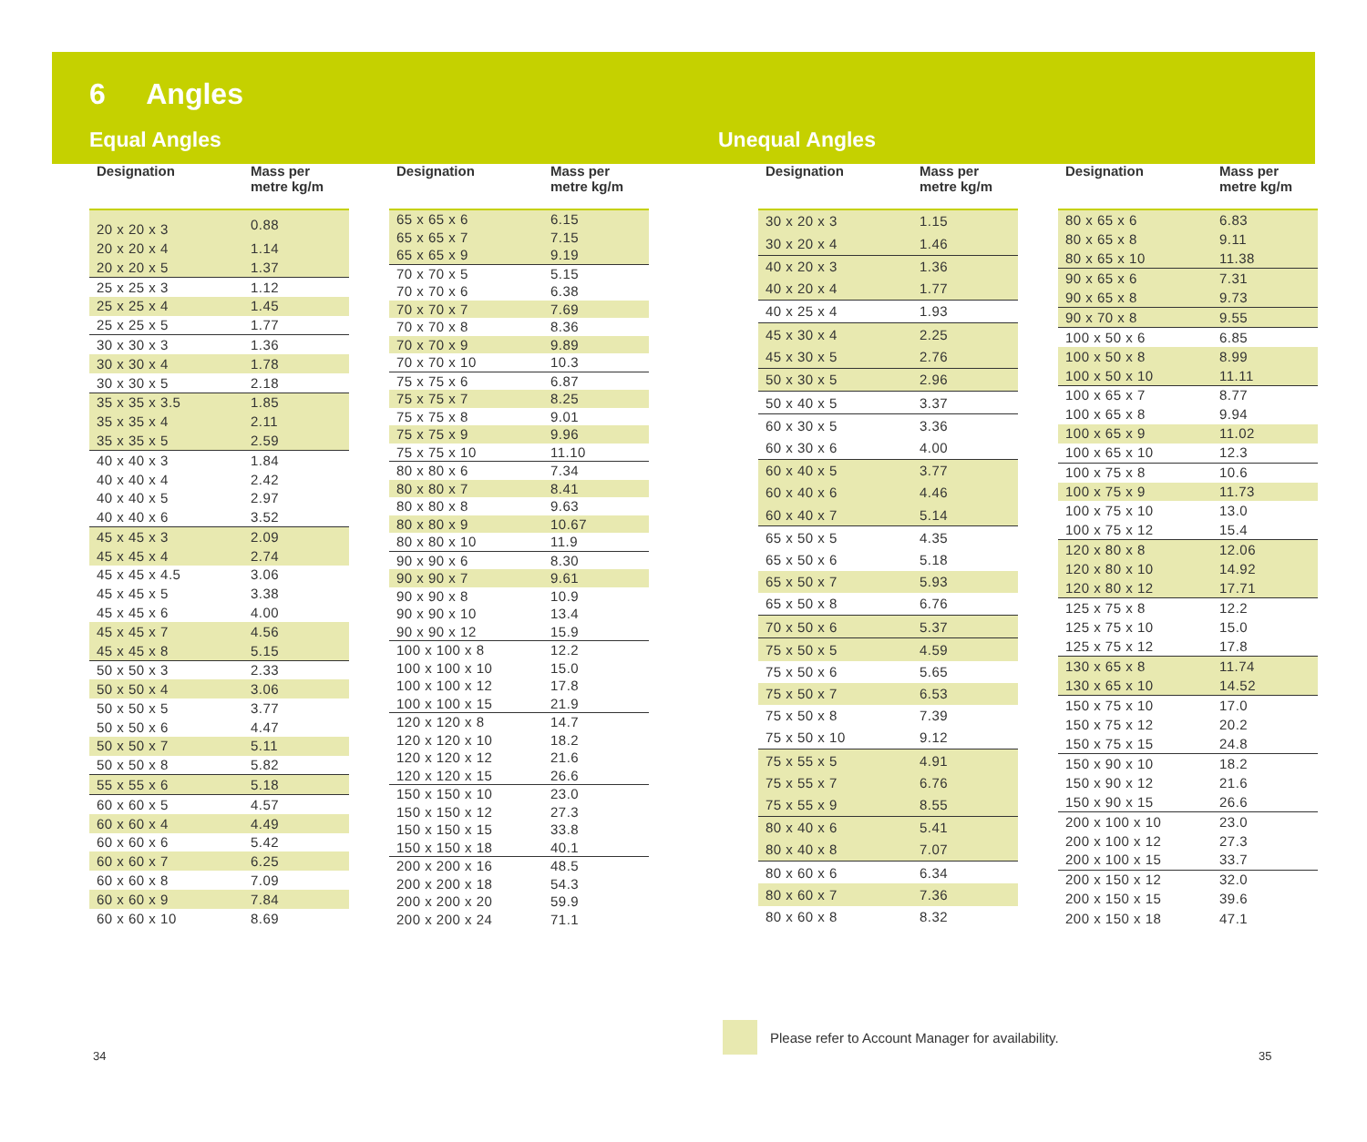6 Angles
Equal Angles Unequal Angles
| Designation | Mass per metre kg/m |
| --- | --- |
| 20 x 20 x 3 | 0.88 |
| 20 x 20 x 4 | 1.14 |
| 20 x 20 x 5 | 1.37 |
| 25 x 25 x 3 | 1.12 |
| 25 x 25 x 4 | 1.45 |
| 25 x 25 x 5 | 1.77 |
| 30 x 30 x 3 | 1.36 |
| 30 x 30 x 4 | 1.78 |
| 30 x 30 x 5 | 2.18 |
| 35 x 35 x 3.5 | 1.85 |
| 35 x 35 x 4 | 2.11 |
| 35 x 35 x 5 | 2.59 |
| 40 x 40 x 3 | 1.84 |
| 40 x 40 x 4 | 2.42 |
| 40 x 40 x 5 | 2.97 |
| 40 x 40 x 6 | 3.52 |
| 45 x 45 x 3 | 2.09 |
| 45 x 45 x 4 | 2.74 |
| 45 x 45 x 4.5 | 3.06 |
| 45 x 45 x 5 | 3.38 |
| 45 x 45 x 6 | 4.00 |
| 45 x 45 x 7 | 4.56 |
| 45 x 45 x 8 | 5.15 |
| 50 x 50 x 3 | 2.33 |
| 50 x 50 x 4 | 3.06 |
| 50 x 50 x 5 | 3.77 |
| 50 x 50 x 6 | 4.47 |
| 50 x 50 x 7 | 5.11 |
| 50 x 50 x 8 | 5.82 |
| 55 x 55 x 6 | 5.18 |
| 60 x 60 x 5 | 4.57 |
| 60 x 60 x 4 | 4.49 |
| 60 x 60 x 6 | 5.42 |
| 60 x 60 x 7 | 6.25 |
| 60 x 60 x 8 | 7.09 |
| 60 x 60 x 9 | 7.84 |
| 60 x 60 x 10 | 8.69 |
| Designation | Mass per metre kg/m |
| --- | --- |
| 65 x 65 x 6 | 6.15 |
| 65 x 65 x 7 | 7.15 |
| 65 x 65 x 9 | 9.19 |
| 70 x 70 x 5 | 5.15 |
| 70 x 70 x 6 | 6.38 |
| 70 x 70 x 7 | 7.69 |
| 70 x 70 x 8 | 8.36 |
| 70 x 70 x 9 | 9.89 |
| 70 x 70 x 10 | 10.3 |
| 75 x 75 x 6 | 6.87 |
| 75 x 75 x 7 | 8.25 |
| 75 x 75 x 8 | 9.01 |
| 75 x 75 x 9 | 9.96 |
| 75 x 75 x 10 | 11.10 |
| 80 x 80 x 6 | 7.34 |
| 80 x 80 x 7 | 8.41 |
| 80 x 80 x 8 | 9.63 |
| 80 x 80 x 9 | 10.67 |
| 80 x 80 x 10 | 11.9 |
| 90 x 90 x 6 | 8.30 |
| 90 x 90 x 7 | 9.61 |
| 90 x 90 x 8 | 10.9 |
| 90 x 90 x 10 | 13.4 |
| 90 x 90 x 12 | 15.9 |
| 100 x 100 x 8 | 12.2 |
| 100 x 100 x 10 | 15.0 |
| 100 x 100 x 12 | 17.8 |
| 100 x 100 x 15 | 21.9 |
| 120 x 120 x 8 | 14.7 |
| 120 x 120 x 10 | 18.2 |
| 120 x 120 x 12 | 21.6 |
| 120 x 120 x 15 | 26.6 |
| 150 x 150 x 10 | 23.0 |
| 150 x 150 x 12 | 27.3 |
| 150 x 150 x 15 | 33.8 |
| 150 x 150 x 18 | 40.1 |
| 200 x 200 x 16 | 48.5 |
| 200 x 200 x 18 | 54.3 |
| 200 x 200 x 20 | 59.9 |
| 200 x 200 x 24 | 71.1 |
| Designation | Mass per metre kg/m |
| --- | --- |
| 30 x 20 x 3 | 1.15 |
| 30 x 20 x 4 | 1.46 |
| 40 x 20 x 3 | 1.36 |
| 40 x 20 x 4 | 1.77 |
| 40 x 25 x 4 | 1.93 |
| 45 x 30 x 4 | 2.25 |
| 45 x 30 x 5 | 2.76 |
| 50 x 30 x 5 | 2.96 |
| 50 x 40 x 5 | 3.37 |
| 60 x 30 x 5 | 3.36 |
| 60 x 30 x 6 | 4.00 |
| 60 x 40 x 5 | 3.77 |
| 60 x 40 x 6 | 4.46 |
| 60 x 40 x 7 | 5.14 |
| 65 x 50 x 5 | 4.35 |
| 65 x 50 x 6 | 5.18 |
| 65 x 50 x 7 | 5.93 |
| 65 x 50 x 8 | 6.76 |
| 70 x 50 x 6 | 5.37 |
| 75 x 50 x 5 | 4.59 |
| 75 x 50 x 6 | 5.65 |
| 75 x 50 x 7 | 6.53 |
| 75 x 50 x 8 | 7.39 |
| 75 x 50 x 10 | 9.12 |
| 75 x 55 x 5 | 4.91 |
| 75 x 55 x 7 | 6.76 |
| 75 x 55 x 9 | 8.55 |
| 80 x 40 x 6 | 5.41 |
| 80 x 40 x 8 | 7.07 |
| 80 x 60 x 6 | 6.34 |
| 80 x 60 x 7 | 7.36 |
| 80 x 60 x 8 | 8.32 |
| Designation | Mass per metre kg/m |
| --- | --- |
| 80 x 65 x 6 | 6.83 |
| 80 x 65 x 8 | 9.11 |
| 80 x 65 x 10 | 11.38 |
| 90 x 65 x 6 | 7.31 |
| 90 x 65 x 8 | 9.73 |
| 90 x 70 x 8 | 9.55 |
| 100 x 50 x 6 | 6.85 |
| 100 x 50 x 8 | 8.99 |
| 100 x 50 x 10 | 11.11 |
| 100 x 65 x 7 | 8.77 |
| 100 x 65 x 8 | 9.94 |
| 100 x 65 x 9 | 11.02 |
| 100 x 65 x 10 | 12.3 |
| 100 x 75 x 8 | 10.6 |
| 100 x 75 x 9 | 11.73 |
| 100 x 75 x 10 | 13.0 |
| 100 x 75 x 12 | 15.4 |
| 120 x 80 x 8 | 12.06 |
| 120 x 80 x 10 | 14.92 |
| 120 x 80 x 12 | 17.71 |
| 125 x 75 x 8 | 12.2 |
| 125 x 75 x 10 | 15.0 |
| 125 x 75 x 12 | 17.8 |
| 130 x 65 x 8 | 11.74 |
| 130 x 65 x 10 | 14.52 |
| 150 x 75 x 10 | 17.0 |
| 150 x 75 x 12 | 20.2 |
| 150 x 75 x 15 | 24.8 |
| 150 x 90 x 10 | 18.2 |
| 150 x 90 x 12 | 21.6 |
| 150 x 90 x 15 | 26.6 |
| 200 x 100 x 10 | 23.0 |
| 200 x 100 x 12 | 27.3 |
| 200 x 100 x 15 | 33.7 |
| 200 x 150 x 12 | 32.0 |
| 200 x 150 x 15 | 39.6 |
| 200 x 150 x 18 | 47.1 |
Please refer to Account Manager for availability.
34 35